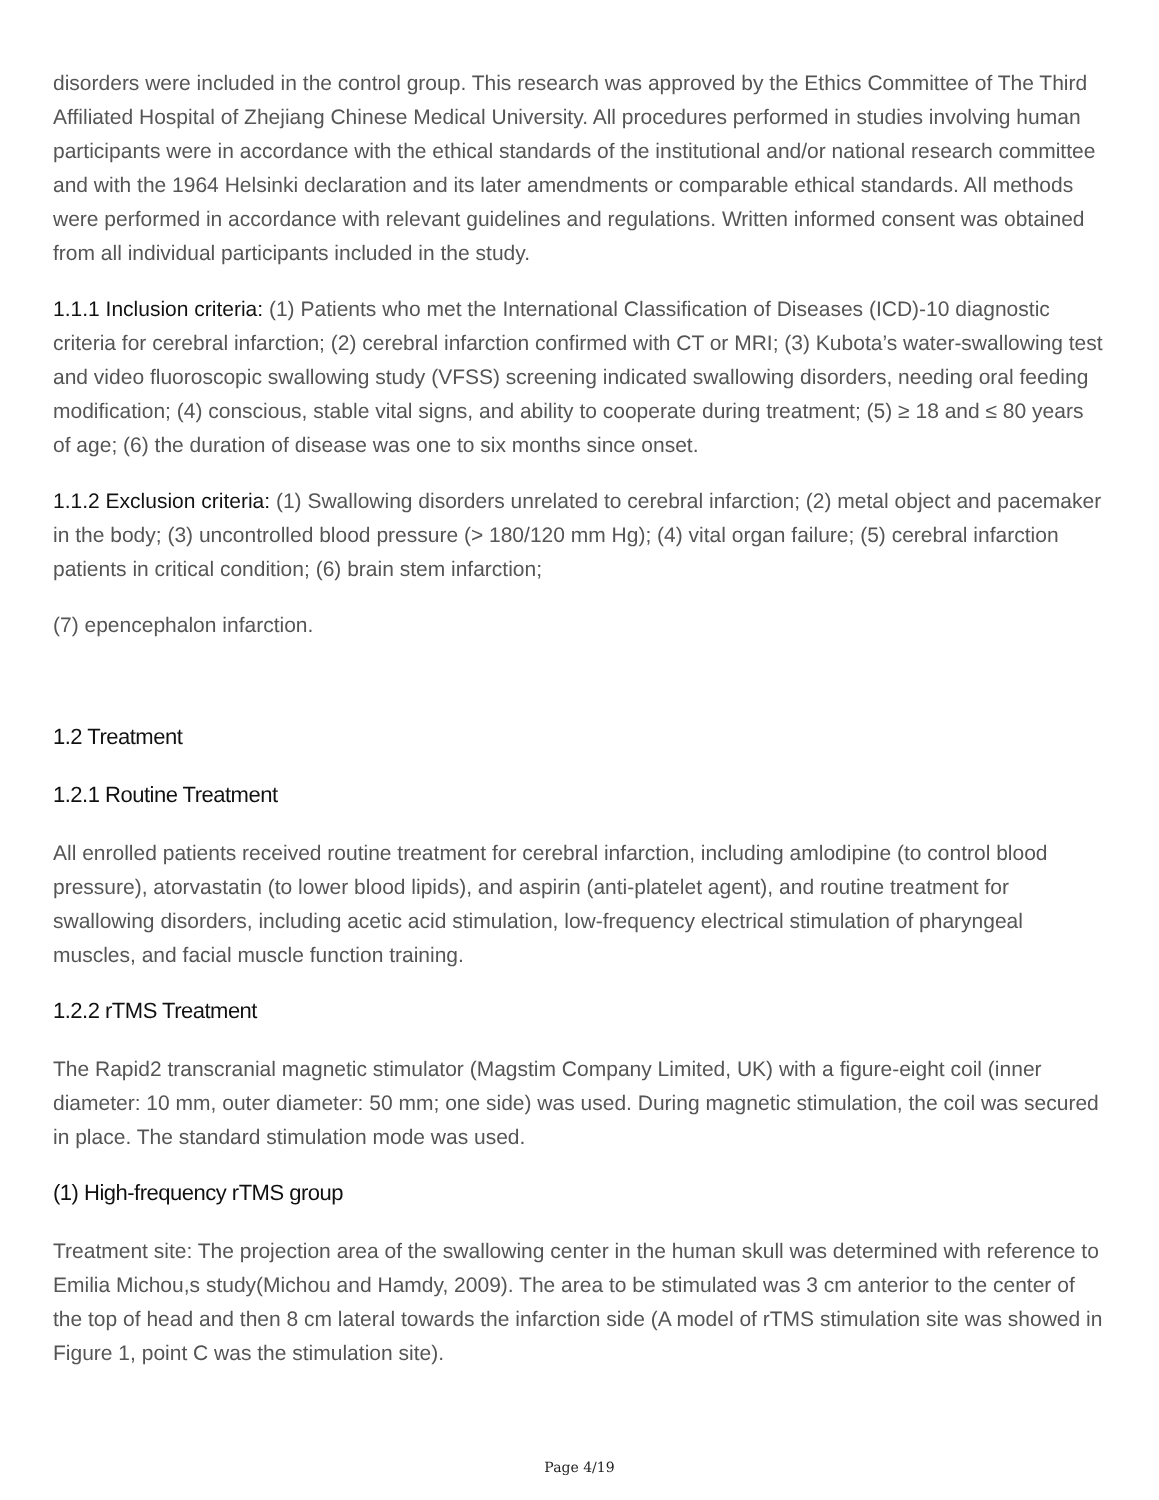disorders were included in the control group. This research was approved by the Ethics Committee of The Third Affiliated Hospital of Zhejiang Chinese Medical University. All procedures performed in studies involving human participants were in accordance with the ethical standards of the institutional and/or national research committee and with the 1964 Helsinki declaration and its later amendments or comparable ethical standards. All methods were performed in accordance with relevant guidelines and regulations. Written informed consent was obtained from all individual participants included in the study.
1.1.1 Inclusion criteria: (1) Patients who met the International Classification of Diseases (ICD)-10 diagnostic criteria for cerebral infarction; (2) cerebral infarction confirmed with CT or MRI; (3) Kubota’s water-swallowing test and video fluoroscopic swallowing study (VFSS) screening indicated swallowing disorders, needing oral feeding modification; (4) conscious, stable vital signs, and ability to cooperate during treatment; (5) ≥ 18 and ≤ 80 years of age; (6) the duration of disease was one to six months since onset.
1.1.2 Exclusion criteria: (1) Swallowing disorders unrelated to cerebral infarction; (2) metal object and pacemaker in the body; (3) uncontrolled blood pressure (> 180/120 mm Hg); (4) vital organ failure; (5) cerebral infarction patients in critical condition; (6) brain stem infarction;
(7) epencephalon infarction.
1.2 Treatment
1.2.1 Routine Treatment
All enrolled patients received routine treatment for cerebral infarction, including amlodipine (to control blood pressure), atorvastatin (to lower blood lipids), and aspirin (anti-platelet agent), and routine treatment for swallowing disorders, including acetic acid stimulation, low-frequency electrical stimulation of pharyngeal muscles, and facial muscle function training.
1.2.2 rTMS Treatment
The Rapid2 transcranial magnetic stimulator (Magstim Company Limited, UK) with a figure-eight coil (inner diameter: 10 mm, outer diameter: 50 mm; one side) was used. During magnetic stimulation, the coil was secured in place. The standard stimulation mode was used.
(1) High-frequency rTMS group
Treatment site: The projection area of the swallowing center in the human skull was determined with reference to Emilia Michou,s study(Michou and Hamdy, 2009). The area to be stimulated was 3 cm anterior to the center of the top of head and then 8 cm lateral towards the infarction side (A model of rTMS stimulation site was showed in Figure 1, point C was the stimulation site).
Page 4/19